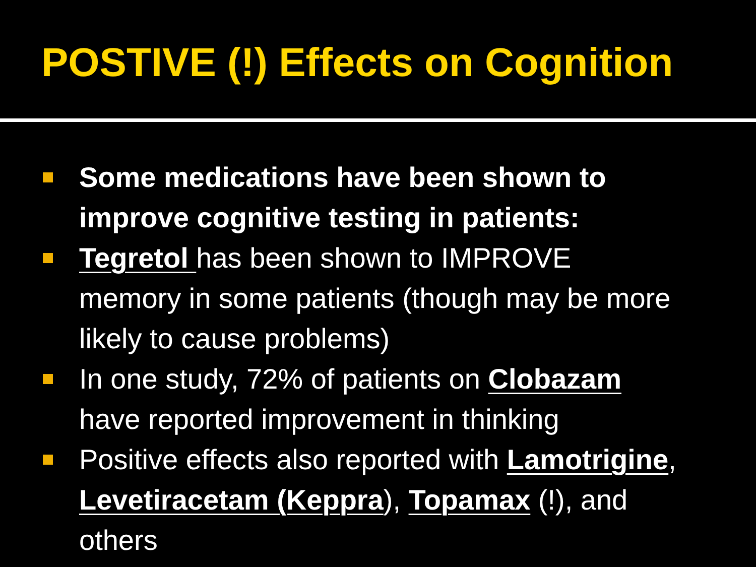POSTIVE (!) Effects on Cognition
Some medications have been shown to improve cognitive testing in patients:
Tegretol has been shown to IMPROVE memory in some patients (though may be more likely to cause problems)
In one study, 72% of patients on Clobazam have reported improvement in thinking
Positive effects also reported with Lamotrigine, Levetiracetam (Keppra), Topamax (!), and others